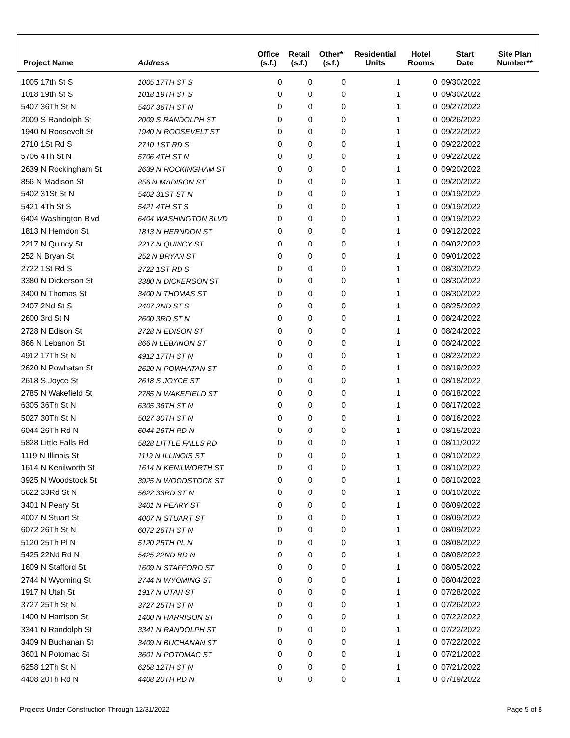| Project Name | Address | Office (s.f.) | Retail (s.f.) | Other* (s.f.) | Residential Units | Hotel Rooms | Start Date | Site Plan Number** |
| --- | --- | --- | --- | --- | --- | --- | --- | --- |
| 1005 17th St S | 1005 17TH ST S | 0 | 0 | 0 | 1 | 0 | 09/30/2022 | |
| 1018 19th St S | 1018 19TH ST S | 0 | 0 | 0 | 1 | 0 | 09/30/2022 | |
| 5407 36Th St N | 5407 36TH ST N | 0 | 0 | 0 | 1 | 0 | 09/27/2022 | |
| 2009 S Randolph St | 2009 S RANDOLPH ST | 0 | 0 | 0 | 1 | 0 | 09/26/2022 | |
| 1940 N Roosevelt St | 1940 N ROOSEVELT ST | 0 | 0 | 0 | 1 | 0 | 09/22/2022 | |
| 2710 1St Rd S | 2710 1ST RD S | 0 | 0 | 0 | 1 | 0 | 09/22/2022 | |
| 5706 4Th St N | 5706 4TH ST N | 0 | 0 | 0 | 1 | 0 | 09/22/2022 | |
| 2639 N Rockingham St | 2639 N ROCKINGHAM ST | 0 | 0 | 0 | 1 | 0 | 09/20/2022 | |
| 856 N Madison St | 856 N MADISON ST | 0 | 0 | 0 | 1 | 0 | 09/20/2022 | |
| 5402 31St St N | 5402 31ST ST N | 0 | 0 | 0 | 1 | 0 | 09/19/2022 | |
| 5421 4Th St S | 5421 4TH ST S | 0 | 0 | 0 | 1 | 0 | 09/19/2022 | |
| 6404 Washington Blvd | 6404 WASHINGTON BLVD | 0 | 0 | 0 | 1 | 0 | 09/19/2022 | |
| 1813 N Herndon St | 1813 N HERNDON ST | 0 | 0 | 0 | 1 | 0 | 09/12/2022 | |
| 2217 N Quincy St | 2217 N QUINCY ST | 0 | 0 | 0 | 1 | 0 | 09/02/2022 | |
| 252 N Bryan St | 252 N BRYAN ST | 0 | 0 | 0 | 1 | 0 | 09/01/2022 | |
| 2722 1St Rd S | 2722 1ST RD S | 0 | 0 | 0 | 1 | 0 | 08/30/2022 | |
| 3380 N Dickerson St | 3380 N DICKERSON ST | 0 | 0 | 0 | 1 | 0 | 08/30/2022 | |
| 3400 N Thomas St | 3400 N THOMAS ST | 0 | 0 | 0 | 1 | 0 | 08/30/2022 | |
| 2407 2Nd St S | 2407 2ND ST S | 0 | 0 | 0 | 1 | 0 | 08/25/2022 | |
| 2600 3rd St N | 2600 3RD ST N | 0 | 0 | 0 | 1 | 0 | 08/24/2022 | |
| 2728 N Edison St | 2728 N EDISON ST | 0 | 0 | 0 | 1 | 0 | 08/24/2022 | |
| 866 N Lebanon St | 866 N LEBANON ST | 0 | 0 | 0 | 1 | 0 | 08/24/2022 | |
| 4912 17Th St N | 4912 17TH ST N | 0 | 0 | 0 | 1 | 0 | 08/23/2022 | |
| 2620 N Powhatan St | 2620 N POWHATAN ST | 0 | 0 | 0 | 1 | 0 | 08/19/2022 | |
| 2618 S Joyce St | 2618 S JOYCE ST | 0 | 0 | 0 | 1 | 0 | 08/18/2022 | |
| 2785 N Wakefield St | 2785 N WAKEFIELD ST | 0 | 0 | 0 | 1 | 0 | 08/18/2022 | |
| 6305 36Th St N | 6305 36TH ST N | 0 | 0 | 0 | 1 | 0 | 08/17/2022 | |
| 5027 30Th St N | 5027 30TH ST N | 0 | 0 | 0 | 1 | 0 | 08/16/2022 | |
| 6044 26Th Rd N | 6044 26TH RD N | 0 | 0 | 0 | 1 | 0 | 08/15/2022 | |
| 5828 Little Falls Rd | 5828 LITTLE FALLS RD | 0 | 0 | 0 | 1 | 0 | 08/11/2022 | |
| 1119 N Illinois St | 1119 N ILLINOIS ST | 0 | 0 | 0 | 1 | 0 | 08/10/2022 | |
| 1614 N Kenilworth St | 1614 N KENILWORTH ST | 0 | 0 | 0 | 1 | 0 | 08/10/2022 | |
| 3925 N Woodstock St | 3925 N WOODSTOCK ST | 0 | 0 | 0 | 1 | 0 | 08/10/2022 | |
| 5622 33Rd St N | 5622 33RD ST N | 0 | 0 | 0 | 1 | 0 | 08/10/2022 | |
| 3401 N Peary St | 3401 N PEARY ST | 0 | 0 | 0 | 1 | 0 | 08/09/2022 | |
| 4007 N Stuart St | 4007 N STUART ST | 0 | 0 | 0 | 1 | 0 | 08/09/2022 | |
| 6072 26Th St N | 6072 26TH ST N | 0 | 0 | 0 | 1 | 0 | 08/09/2022 | |
| 5120 25Th Pl N | 5120 25TH PL N | 0 | 0 | 0 | 1 | 0 | 08/08/2022 | |
| 5425 22Nd Rd N | 5425 22ND RD N | 0 | 0 | 0 | 1 | 0 | 08/08/2022 | |
| 1609 N Stafford St | 1609 N STAFFORD ST | 0 | 0 | 0 | 1 | 0 | 08/05/2022 | |
| 2744 N Wyoming St | 2744 N WYOMING ST | 0 | 0 | 0 | 1 | 0 | 08/04/2022 | |
| 1917 N Utah St | 1917 N UTAH ST | 0 | 0 | 0 | 1 | 0 | 07/28/2022 | |
| 3727 25Th St N | 3727 25TH ST N | 0 | 0 | 0 | 1 | 0 | 07/26/2022 | |
| 1400 N Harrison St | 1400 N HARRISON ST | 0 | 0 | 0 | 1 | 0 | 07/22/2022 | |
| 3341 N Randolph St | 3341 N RANDOLPH ST | 0 | 0 | 0 | 1 | 0 | 07/22/2022 | |
| 3409 N Buchanan St | 3409 N BUCHANAN ST | 0 | 0 | 0 | 1 | 0 | 07/22/2022 | |
| 3601 N Potomac St | 3601 N POTOMAC ST | 0 | 0 | 0 | 1 | 0 | 07/21/2022 | |
| 6258 12Th St N | 6258 12TH ST N | 0 | 0 | 0 | 1 | 0 | 07/21/2022 | |
| 4408 20Th Rd N | 4408 20TH RD N | 0 | 0 | 0 | 1 | 0 | 07/19/2022 | |
Projects Under Construction Through 12/31/2022 Page 5 of 8